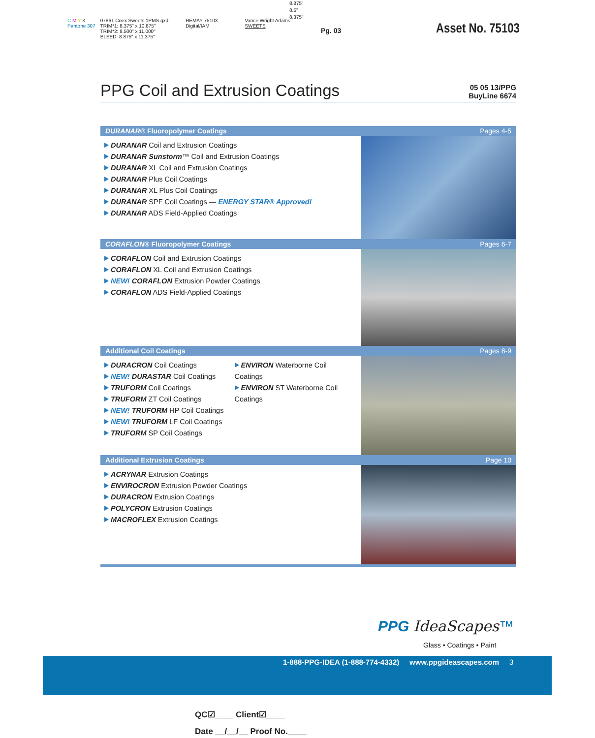8.875"
8.5"
8.375"
C M Y K
Pantone 307
07861 Coex Sweets 1PMS.qxd
TRIM*1: 8.375" x 10.875"
TRIM*2: 8.500" x 11.000"
BLEED: 8.875" x 11.375"
REMAY 75103
Digital/IAM
Vance Wright Adams
SWEETS
Pg. 03 Asset No. 75103
PPG Coil and Extrusion Coatings
05 05 13/PPG
BuyLine 6674
DURANAR® Fluoropolymer Coatings Pages 4-5
DURANAR Coil and Extrusion Coatings
DURANAR Sunstorm™ Coil and Extrusion Coatings
DURANAR XL Coil and Extrusion Coatings
DURANAR Plus Coil Coatings
DURANAR XL Plus Coil Coatings
DURANAR SPF Coil Coatings — ENERGY STAR® Approved!
DURANAR ADS Field-Applied Coatings
CORAFLON® Fluoropolymer Coatings Pages 6-7
CORAFLON Coil and Extrusion Coatings
CORAFLON XL Coil and Extrusion Coatings
NEW! CORAFLON Extrusion Powder Coatings
CORAFLON ADS Field-Applied Coatings
Additional Coil Coatings Pages 8-9
DURACRON Coil Coatings
NEW! DURASTAR Coil Coatings
TRUFORM Coil Coatings
TRUFORM ZT Coil Coatings
NEW! TRUFORM HP Coil Coatings
NEW! TRUFORM LF Coil Coatings
TRUFORM SP Coil Coatings
ENVIRON Waterborne Coil Coatings
ENVIRON ST Waterborne Coil Coatings
Additional Extrusion Coatings Page 10
ACRYNAR Extrusion Coatings
ENVIROCRON Extrusion Powder Coatings
DURACRON Extrusion Coatings
POLYCRON Extrusion Coatings
MACROFLEX Extrusion Coatings
PPG IdeaScapes™
Glass • Coatings • Paint
1-888-PPG-IDEA (1-888-774-4332) www.ppgideascapes.com 3
QC☑____ Client☑____
Date __/__/__ Proof No.____